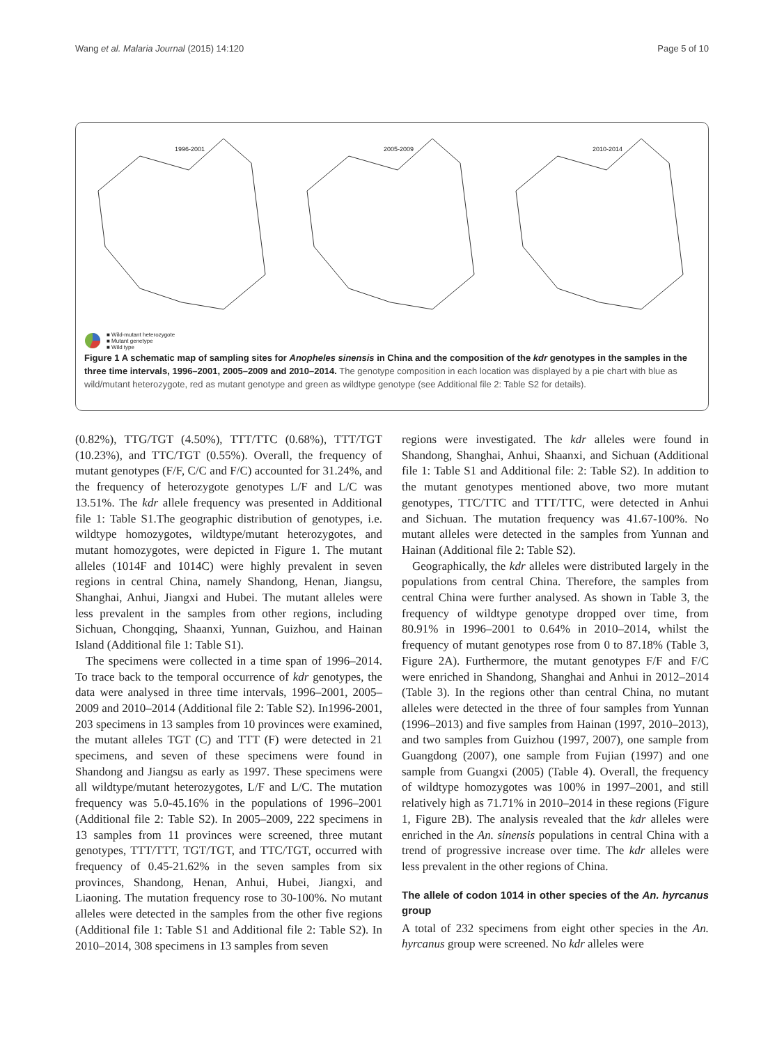Wang et al. Malaria Journal (2015) 14:120
Page 5 of 10
1996-2001
2005-2009
2010-2014
■ Wild-mutant heterozygote
■ Mutant genetype
■ Wild type
Figure 1 A schematic map of sampling sites for Anopheles sinensis in China and the composition of the kdr genotypes in the samples in the three time intervals, 1996–2001, 2005–2009 and 2010–2014. The genotype composition in each location was displayed by a pie chart with blue as wild/mutant heterozygote, red as mutant genotype and green as wildtype genotype (see Additional file 2: Table S2 for details).
(0.82%), TTG/TGT (4.50%), TTT/TTC (0.68%), TTT/TGT (10.23%), and TTC/TGT (0.55%). Overall, the frequency of mutant genotypes (F/F, C/C and F/C) accounted for 31.24%, and the frequency of heterozygote genotypes L/F and L/C was 13.51%. The kdr allele frequency was presented in Additional file 1: Table S1.The geographic distribution of genotypes, i.e. wildtype homozygotes, wildtype/mutant heterozygotes, and mutant homozygotes, were depicted in Figure 1. The mutant alleles (1014F and 1014C) were highly prevalent in seven regions in central China, namely Shandong, Henan, Jiangsu, Shanghai, Anhui, Jiangxi and Hubei. The mutant alleles were less prevalent in the samples from other regions, including Sichuan, Chongqing, Shaanxi, Yunnan, Guizhou, and Hainan Island (Additional file 1: Table S1).
The specimens were collected in a time span of 1996–2014. To trace back to the temporal occurrence of kdr genotypes, the data were analysed in three time intervals, 1996–2001, 2005–2009 and 2010–2014 (Additional file 2: Table S2). In1996-2001, 203 specimens in 13 samples from 10 provinces were examined, the mutant alleles TGT (C) and TTT (F) were detected in 21 specimens, and seven of these specimens were found in Shandong and Jiangsu as early as 1997. These specimens were all wildtype/mutant heterozygotes, L/F and L/C. The mutation frequency was 5.0-45.16% in the populations of 1996–2001 (Additional file 2: Table S2). In 2005–2009, 222 specimens in 13 samples from 11 provinces were screened, three mutant genotypes, TTT/TTT, TGT/TGT, and TTC/TGT, occurred with frequency of 0.45-21.62% in the seven samples from six provinces, Shandong, Henan, Anhui, Hubei, Jiangxi, and Liaoning. The mutation frequency rose to 30-100%. No mutant alleles were detected in the samples from the other five regions (Additional file 1: Table S1 and Additional file 2: Table S2). In 2010–2014, 308 specimens in 13 samples from seven
regions were investigated. The kdr alleles were found in Shandong, Shanghai, Anhui, Shaanxi, and Sichuan (Additional file 1: Table S1 and Additional file: 2: Table S2). In addition to the mutant genotypes mentioned above, two more mutant genotypes, TTC/TTC and TTT/TTC, were detected in Anhui and Sichuan. The mutation frequency was 41.67-100%. No mutant alleles were detected in the samples from Yunnan and Hainan (Additional file 2: Table S2).
Geographically, the kdr alleles were distributed largely in the populations from central China. Therefore, the samples from central China were further analysed. As shown in Table 3, the frequency of wildtype genotype dropped over time, from 80.91% in 1996–2001 to 0.64% in 2010–2014, whilst the frequency of mutant genotypes rose from 0 to 87.18% (Table 3, Figure 2A). Furthermore, the mutant genotypes F/F and F/C were enriched in Shandong, Shanghai and Anhui in 2012–2014 (Table 3). In the regions other than central China, no mutant alleles were detected in the three of four samples from Yunnan (1996–2013) and five samples from Hainan (1997, 2010–2013), and two samples from Guizhou (1997, 2007), one sample from Guangdong (2007), one sample from Fujian (1997) and one sample from Guangxi (2005) (Table 4). Overall, the frequency of wildtype homozygotes was 100% in 1997–2001, and still relatively high as 71.71% in 2010–2014 in these regions (Figure 1, Figure 2B). The analysis revealed that the kdr alleles were enriched in the An. sinensis populations in central China with a trend of progressive increase over time. The kdr alleles were less prevalent in the other regions of China.
The allele of codon 1014 in other species of the An. hyrcanus group
A total of 232 specimens from eight other species in the An. hyrcanus group were screened. No kdr alleles were